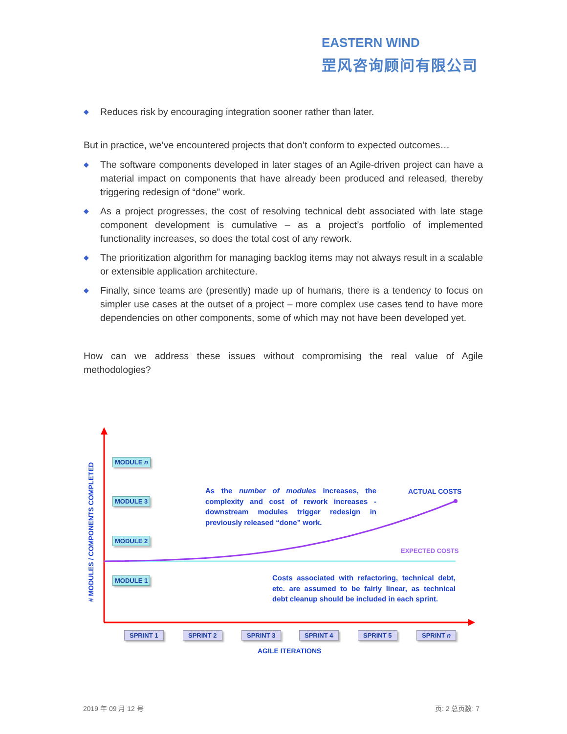EASTERN WIND
罡风咨询顾问有限公司
◆ Reduces risk by encouraging integration sooner rather than later.
But in practice, we’ve encountered projects that don’t conform to expected outcomes…
◆ The software components developed in later stages of an Agile-driven project can have a material impact on components that have already been produced and released, thereby triggering redesign of “done” work.
◆ As a project progresses, the cost of resolving technical debt associated with late stage component development is cumulative – as a project’s portfolio of implemented functionality increases, so does the total cost of any rework.
◆ The prioritization algorithm for managing backlog items may not always result in a scalable or extensible application architecture.
◆ Finally, since teams are (presently) made up of humans, there is a tendency to focus on simpler use cases at the outset of a project – more complex use cases tend to have more dependencies on other components, some of which may not have been developed yet.
How can we address these issues without compromising the real value of Agile methodologies?
# MODULES / COMPONENTS COMPLETED
MODULE n
MODULE 3
MODULE 2
MODULE 1
As the number of modules increases, the complexity and cost of rework increases - downstream modules trigger redesign in previously released “done” work.
ACTUAL COSTS
EXPECTED COSTS
Costs associated with refactoring, technical debt, etc. are assumed to be fairly linear, as technical debt cleanup should be included in each sprint.
SPRINT 1 SPRINT 2 SPRINT 3 SPRINT 4 SPRINT 5 SPRINT n
AGILE ITERATIONS
2019 年 09 月 12 号 页: 2 总页数: 7